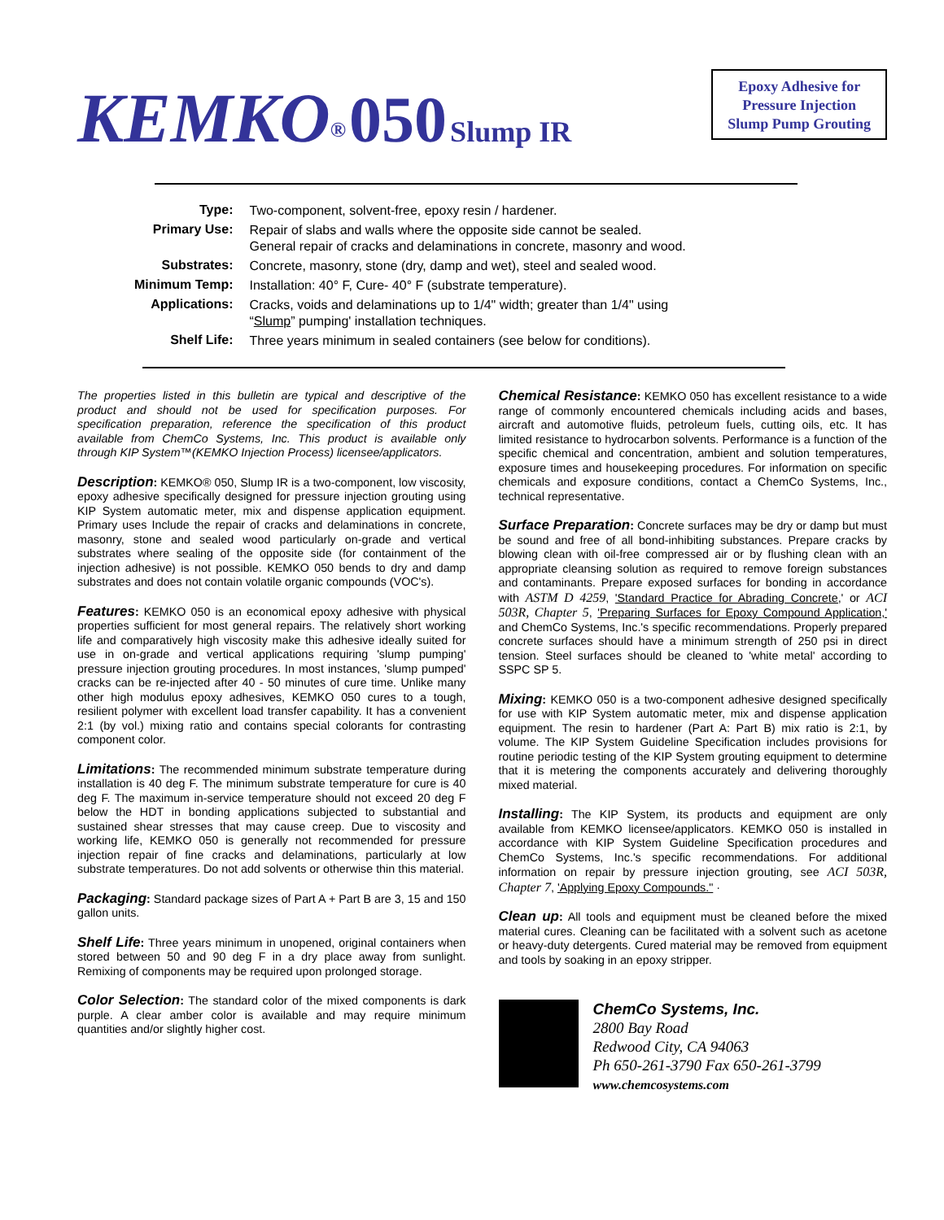KEMKO<sup>®</sup> 050 Slump IR
Epoxy Adhesive for
Pressure Injection
Slump Pump Grouting
| Type: | Two-component, solvent-free, epoxy resin / hardener. |
| Primary Use: | Repair of slabs and walls where the opposite side cannot be sealed. General repair of cracks and delaminations in concrete, masonry and wood. |
| Substrates: | Concrete, masonry, stone (dry, damp and wet), steel and sealed wood. |
| Minimum Temp: | Installation: 40° F, Cure- 40° F (substrate temperature). |
| Applications: | Cracks, voids and delaminations up to 1/4" width; greater than 1/4" using “ Slump ” pumping' installation techniques. |
| Shelf Life: | Three years minimum in sealed containers (see below for conditions). |
The properties listed in this bulletin are typical and descriptive of the product and should not be used for specification purposes. For specification preparation, reference the specification of this product available from ChemCo Systems, Inc. This product is available only through KIP System™(KEMKO Injection Process) licensee/applicators.
Description: KEMKO® 050, Slump IR is a two-component, low viscosity, epoxy adhesive specifically designed for pressure injection grouting using KIP System automatic meter, mix and dispense application equipment. Primary uses Include the repair of cracks and delaminations in concrete, masonry, stone and sealed wood particularly on-grade and vertical substrates where sealing of the opposite side (for containment of the injection adhesive) is not possible. KEMKO 050 bends to dry and damp substrates and does not contain volatile organic compounds (VOC's).
Features: KEMKO 050 is an economical epoxy adhesive with physical properties sufficient for most general repairs. The relatively short working life and comparatively high viscosity make this adhesive ideally suited for use in on-grade and vertical applications requiring 'slump pumping' pressure injection grouting procedures. In most instances, 'slump pumped' cracks can be re-injected after 40 - 50 minutes of cure time. Unlike many other high modulus epoxy adhesives, KEMKO 050 cures to a tough, resilient polymer with excellent load transfer capability. It has a convenient 2:1 (by vol.) mixing ratio and contains special colorants for contrasting component color.
Limitations: The recommended minimum substrate temperature during installation is 40 deg F. The minimum substrate temperature for cure is 40 deg F. The maximum in-service temperature should not exceed 20 deg F below the HDT in bonding applications subjected to substantial and sustained shear stresses that may cause creep. Due to viscosity and working life, KEMKO 050 is generally not recommended for pressure injection repair of fine cracks and delaminations, particularly at low substrate temperatures. Do not add solvents or otherwise thin this material.
Packaging: Standard package sizes of Part A + Part B are 3, 15 and 150 gallon units.
Shelf Life: Three years minimum in unopened, original containers when stored between 50 and 90 deg F in a dry place away from sunlight. Remixing of components may be required upon prolonged storage.
Color Selection: The standard color of the mixed components is dark purple. A clear amber color is available and may require minimum quantities and/or slightly higher cost.
Chemical Resistance: KEMKO 050 has excellent resistance to a wide range of commonly encountered chemicals including acids and bases, aircraft and automotive fluids, petroleum fuels, cutting oils, etc. It has limited resistance to hydrocarbon solvents. Performance is a function of the specific chemical and concentration, ambient and solution temperatures, exposure times and housekeeping procedures. For information on specific chemicals and exposure conditions, contact a ChemCo Systems, Inc., technical representative.
Surface Preparation: Concrete surfaces may be dry or damp but must be sound and free of all bond-inhibiting substances. Prepare cracks by blowing clean with oil-free compressed air or by flushing clean with an appropriate cleansing solution as required to remove foreign substances and contaminants. Prepare exposed surfaces for bonding in accordance with ASTM D 4259, 'Standard Practice for Abrading Concrete,' or ACI 503R, Chapter 5, 'Preparing Surfaces for Epoxy Compound Application,' and ChemCo Systems, Inc.'s specific recommendations. Properly prepared concrete surfaces should have a minimum strength of 250 psi in direct tension. Steel surfaces should be cleaned to 'white metal' according to SSPC SP 5.
Mixing: KEMKO 050 is a two-component adhesive designed specifically for use with KIP System automatic meter, mix and dispense application equipment. The resin to hardener (Part A: Part B) mix ratio is 2:1, by volume. The KIP System Guideline Specification includes provisions for routine periodic testing of the KIP System grouting equipment to determine that it is metering the components accurately and delivering thoroughly mixed material.
Installing: The KIP System, its products and equipment are only available from KEMKO licensee/applicators. KEMKO 050 is installed in accordance with KIP System Guideline Specification procedures and ChemCo Systems, Inc.'s specific recommendations. For additional information on repair by pressure injection grouting, see ACI 503R, Chapter 7, 'Applying Epoxy Compounds." ·
Clean up: All tools and equipment must be cleaned before the mixed material cures. Cleaning can be facilitated with a solvent such as acetone or heavy-duty detergents. Cured material may be removed from equipment and tools by soaking in an epoxy stripper.
ChemCo Systems, Inc.
2800 Bay Road
Redwood City, CA 94063
Ph 650-261-3790 Fax 650-261-3799
www.chemcosystems.com